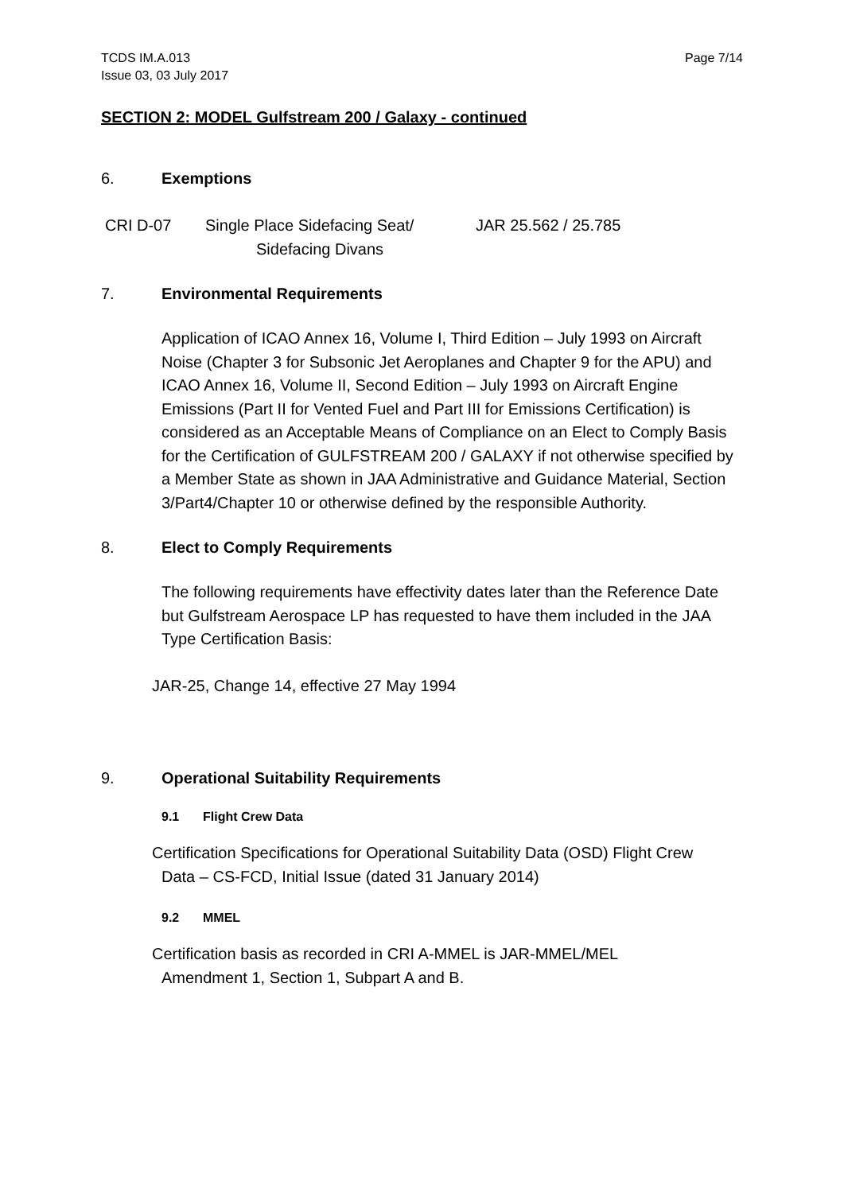TCDS IM.A.013
Issue 03, 03 July 2017
Page 7/14
SECTION 2: MODEL Gulfstream 200 / Galaxy - continued
6. Exemptions
CRI D-07 Single Place Sidefacing Seat/
Sidefacing Divans
JAR 25.562 / 25.785
7. Environmental Requirements
Application of ICAO Annex 16, Volume I, Third Edition – July 1993 on Aircraft Noise (Chapter 3 for Subsonic Jet Aeroplanes and Chapter 9 for the APU) and ICAO Annex 16, Volume II, Second Edition – July 1993 on Aircraft Engine Emissions (Part II for Vented Fuel and Part III for Emissions Certification) is considered as an Acceptable Means of Compliance on an Elect to Comply Basis for the Certification of GULFSTREAM 200 / GALAXY if not otherwise specified by a Member State as shown in JAA Administrative and Guidance Material, Section 3/Part4/Chapter 10 or otherwise defined by the responsible Authority.
8. Elect to Comply Requirements
The following requirements have effectivity dates later than the Reference Date but Gulfstream Aerospace LP has requested to have them included in the JAA Type Certification Basis:
JAR-25, Change 14, effective 27 May 1994
9. Operational Suitability Requirements
9.1 Flight Crew Data
Certification Specifications for Operational Suitability Data (OSD) Flight Crew
Data – CS-FCD, Initial Issue (dated 31 January 2014)
9.2 MMEL
Certification basis as recorded in CRI A-MMEL is JAR-MMEL/MEL
Amendment 1, Section 1, Subpart A and B.